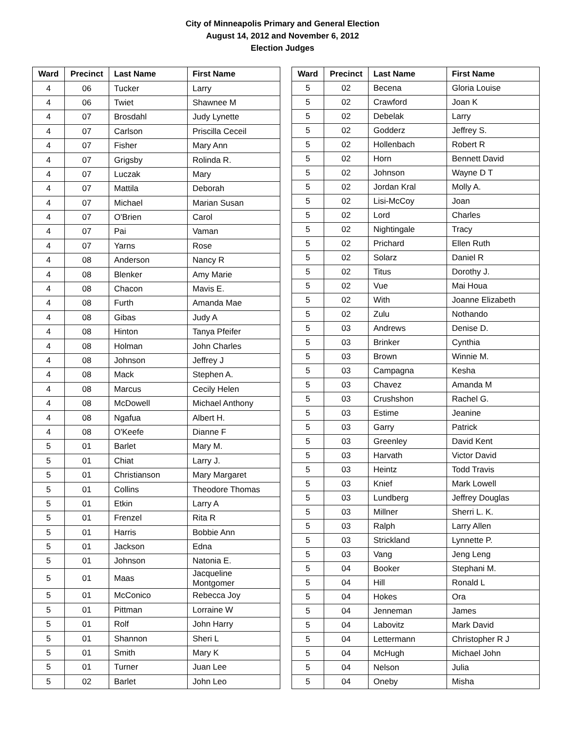City of Minneapolis Primary and General Election
August 14, 2012 and November 6, 2012
Election Judges
| Ward | Precinct | Last Name | First Name |
| --- | --- | --- | --- |
| 4 | 06 | Tucker | Larry |
| 4 | 06 | Twiet | Shawnee M |
| 4 | 07 | Brosdahl | Judy Lynette |
| 4 | 07 | Carlson | Priscilla Ceceil |
| 4 | 07 | Fisher | Mary Ann |
| 4 | 07 | Grigsby | Rolinda R. |
| 4 | 07 | Luczak | Mary |
| 4 | 07 | Mattila | Deborah |
| 4 | 07 | Michael | Marian Susan |
| 4 | 07 | O'Brien | Carol |
| 4 | 07 | Pai | Vaman |
| 4 | 07 | Yarns | Rose |
| 4 | 08 | Anderson | Nancy R |
| 4 | 08 | Blenker | Amy Marie |
| 4 | 08 | Chacon | Mavis E. |
| 4 | 08 | Furth | Amanda Mae |
| 4 | 08 | Gibas | Judy A |
| 4 | 08 | Hinton | Tanya Pfeifer |
| 4 | 08 | Holman | John Charles |
| 4 | 08 | Johnson | Jeffrey J |
| 4 | 08 | Mack | Stephen A. |
| 4 | 08 | Marcus | Cecily Helen |
| 4 | 08 | McDowell | Michael Anthony |
| 4 | 08 | Ngafua | Albert H. |
| 4 | 08 | O'Keefe | Dianne F |
| 5 | 01 | Barlet | Mary M. |
| 5 | 01 | Chiat | Larry J. |
| 5 | 01 | Christianson | Mary Margaret |
| 5 | 01 | Collins | Theodore Thomas |
| 5 | 01 | Etkin | Larry A |
| 5 | 01 | Frenzel | Rita R |
| 5 | 01 | Harris | Bobbie Ann |
| 5 | 01 | Jackson | Edna |
| 5 | 01 | Johnson | Natonia E. |
| 5 | 01 | Maas | Jacqueline Montgomer |
| 5 | 01 | McConico | Rebecca Joy |
| 5 | 01 | Pittman | Lorraine W |
| 5 | 01 | Rolf | John Harry |
| 5 | 01 | Shannon | Sheri L |
| 5 | 01 | Smith | Mary K |
| 5 | 01 | Turner | Juan Lee |
| 5 | 02 | Barlet | John Leo |
| Ward | Precinct | Last Name | First Name |
| --- | --- | --- | --- |
| 5 | 02 | Becena | Gloria Louise |
| 5 | 02 | Crawford | Joan K |
| 5 | 02 | Debelak | Larry |
| 5 | 02 | Godderz | Jeffrey S. |
| 5 | 02 | Hollenbach | Robert R |
| 5 | 02 | Horn | Bennett David |
| 5 | 02 | Johnson | Wayne D T |
| 5 | 02 | Jordan Kral | Molly A. |
| 5 | 02 | Lisi-McCoy | Joan |
| 5 | 02 | Lord | Charles |
| 5 | 02 | Nightingale | Tracy |
| 5 | 02 | Prichard | Ellen Ruth |
| 5 | 02 | Solarz | Daniel R |
| 5 | 02 | Titus | Dorothy J. |
| 5 | 02 | Vue | Mai Houa |
| 5 | 02 | With | Joanne Elizabeth |
| 5 | 02 | Zulu | Nothando |
| 5 | 03 | Andrews | Denise D. |
| 5 | 03 | Brinker | Cynthia |
| 5 | 03 | Brown | Winnie M. |
| 5 | 03 | Campagna | Kesha |
| 5 | 03 | Chavez | Amanda M |
| 5 | 03 | Crushshon | Rachel G. |
| 5 | 03 | Estime | Jeanine |
| 5 | 03 | Garry | Patrick |
| 5 | 03 | Greenley | David Kent |
| 5 | 03 | Harvath | Victor David |
| 5 | 03 | Heintz | Todd Travis |
| 5 | 03 | Knief | Mark Lowell |
| 5 | 03 | Lundberg | Jeffrey Douglas |
| 5 | 03 | Millner | Sherri L. K. |
| 5 | 03 | Ralph | Larry Allen |
| 5 | 03 | Strickland | Lynnette P. |
| 5 | 03 | Vang | Jeng Leng |
| 5 | 04 | Booker | Stephani M. |
| 5 | 04 | Hill | Ronald L |
| 5 | 04 | Hokes | Ora |
| 5 | 04 | Jenneman | James |
| 5 | 04 | Labovitz | Mark David |
| 5 | 04 | Lettermann | Christopher R J |
| 5 | 04 | McHugh | Michael John |
| 5 | 04 | Nelson | Julia |
| 5 | 04 | Oneby | Misha |